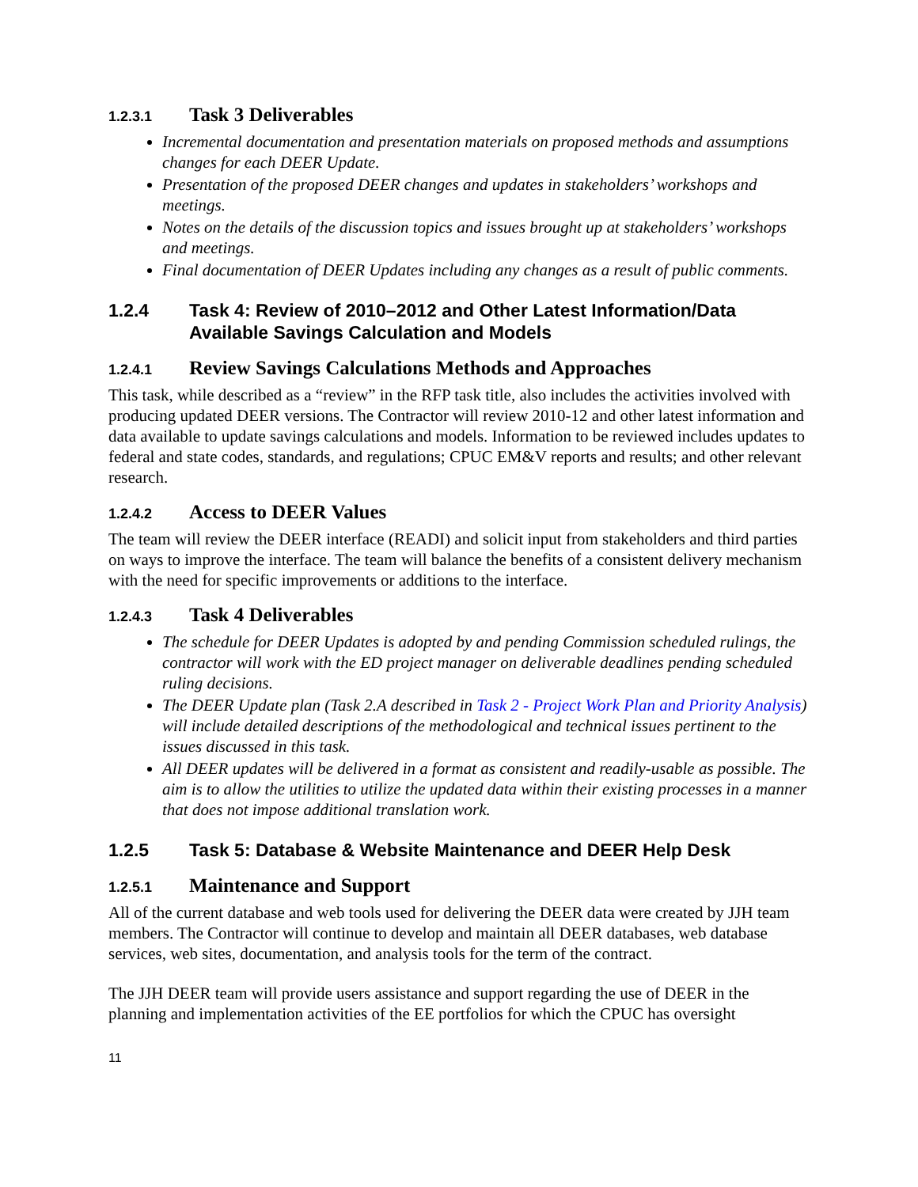1.2.3.1 Task 3 Deliverables
Incremental documentation and presentation materials on proposed methods and assumptions changes for each DEER Update.
Presentation of the proposed DEER changes and updates in stakeholders’ workshops and meetings.
Notes on the details of the discussion topics and issues brought up at stakeholders’ workshops and meetings.
Final documentation of DEER Updates including any changes as a result of public comments.
1.2.4 Task 4: Review of 2010–2012 and Other Latest Information/Data Available Savings Calculation and Models
1.2.4.1 Review Savings Calculations Methods and Approaches
This task, while described as a “review” in the RFP task title, also includes the activities involved with producing updated DEER versions. The Contractor will review 2010-12 and other latest information and data available to update savings calculations and models. Information to be reviewed includes updates to federal and state codes, standards, and regulations; CPUC EM&V reports and results; and other relevant research.
1.2.4.2 Access to DEER Values
The team will review the DEER interface (READI) and solicit input from stakeholders and third parties on ways to improve the interface. The team will balance the benefits of a consistent delivery mechanism with the need for specific improvements or additions to the interface.
1.2.4.3 Task 4 Deliverables
The schedule for DEER Updates is adopted by and pending Commission scheduled rulings, the contractor will work with the ED project manager on deliverable deadlines pending scheduled ruling decisions.
The DEER Update plan (Task 2.A described in Task 2 - Project Work Plan and Priority Analysis) will include detailed descriptions of the methodological and technical issues pertinent to the issues discussed in this task.
All DEER updates will be delivered in a format as consistent and readily-usable as possible. The aim is to allow the utilities to utilize the updated data within their existing processes in a manner that does not impose additional translation work.
1.2.5 Task 5: Database & Website Maintenance and DEER Help Desk
1.2.5.1 Maintenance and Support
All of the current database and web tools used for delivering the DEER data were created by JJH team members. The Contractor will continue to develop and maintain all DEER databases, web database services, web sites, documentation, and analysis tools for the term of the contract.
The JJH DEER team will provide users assistance and support regarding the use of DEER in the planning and implementation activities of the EE portfolios for which the CPUC has oversight
11